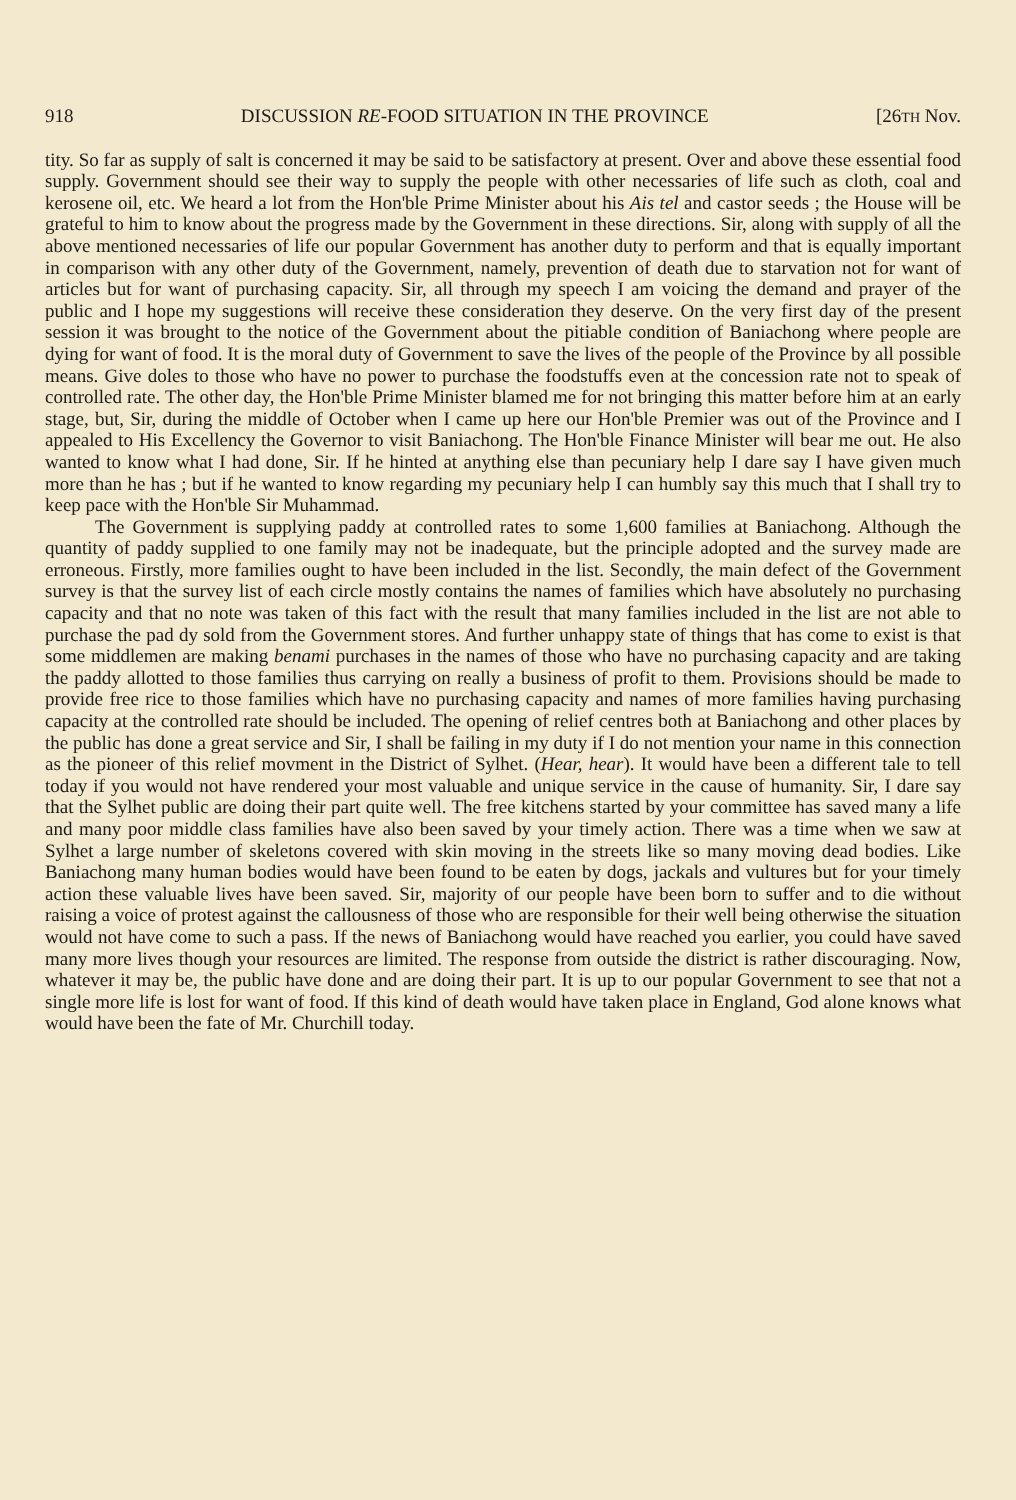918 DISCUSSION RE-FOOD SITUATION IN THE PROVINCE [26TH Nov.
tity. So far as supply of salt is concerned it may be said to be satisfactory at present. Over and above these essential food supply. Government should see their way to supply the people with other necessaries of life such as cloth, coal and kerosene oil, etc. We heard a lot from the Hon'ble Prime Minister about his Ais tel and castor seeds ; the House will be grateful to him to know about the progress made by the Government in these directions. Sir, along with supply of all the above mentioned necessaries of life our popular Government has another duty to perform and that is equally important in comparison with any other duty of the Government, namely, prevention of death due to starvation not for want of articles but for want of purchasing capacity. Sir, all through my speech I am voicing the demand and prayer of the public and I hope my suggestions will receive these consideration they deserve. On the very first day of the present session it was brought to the notice of the Government about the pitiable condition of Baniachong where people are dying for want of food. It is the moral duty of Government to save the lives of the people of the Province by all possible means. Give doles to those who have no power to purchase the foodstuffs even at the concession rate not to speak of controlled rate. The other day, the Hon'ble Prime Minister blamed me for not bringing this matter before him at an early stage, but, Sir, during the middle of October when I came up here our Hon'ble Premier was out of the Province and I appealed to His Excellency the Governor to visit Baniachong. The Hon'ble Finance Minister will bear me out. He also wanted to know what I had done, Sir. If he hinted at anything else than pecuniary help I dare say I have given much more than he has ; but if he wanted to know regarding my pecuniary help I can humbly say this much that I shall try to keep pace with the Hon'ble Sir Muhammad.
The Government is supplying paddy at controlled rates to some 1,600 families at Baniachong. Although the quantity of paddy supplied to one family may not be inadequate, but the principle adopted and the survey made are erroneous. Firstly, more families ought to have been included in the list. Secondly, the main defect of the Government survey is that the survey list of each circle mostly contains the names of families which have absolutely no purchasing capacity and that no note was taken of this fact with the result that many families included in the list are not able to purchase the pad dy sold from the Government stores. And further unhappy state of things that has come to exist is that some middlemen are making benami purchases in the names of those who have no purchasing capacity and are taking the paddy allotted to those families thus carrying on really a business of profit to them. Provisions should be made to provide free rice to those families which have no purchasing capacity and names of more families having purchasing capacity at the controlled rate should be included. The opening of relief centres both at Baniachong and other places by the public has done a great service and Sir, I shall be failing in my duty if I do not mention your name in this connection as the pioneer of this relief movment in the District of Sylhet. (Hear, hear). It would have been a different tale to tell today if you would not have rendered your most valuable and unique service in the cause of humanity. Sir, I dare say that the Sylhet public are doing their part quite well. The free kitchens started by your committee has saved many a life and many poor middle class families have also been saved by your timely action. There was a time when we saw at Sylhet a large number of skeletons covered with skin moving in the streets like so many moving dead bodies. Like Baniachong many human bodies would have been found to be eaten by dogs, jackals and vultures but for your timely action these valuable lives have been saved. Sir, majority of our people have been born to suffer and to die without raising a voice of protest against the callousness of those who are responsible for their well being otherwise the situation would not have come to such a pass. If the news of Baniachong would have reached you earlier, you could have saved many more lives though your resources are limited. The response from outside the district is rather discouraging. Now, whatever it may be, the public have done and are doing their part. It is up to our popular Government to see that not a single more life is lost for want of food. If this kind of death would have taken place in England, God alone knows what would have been the fate of Mr. Churchill today.